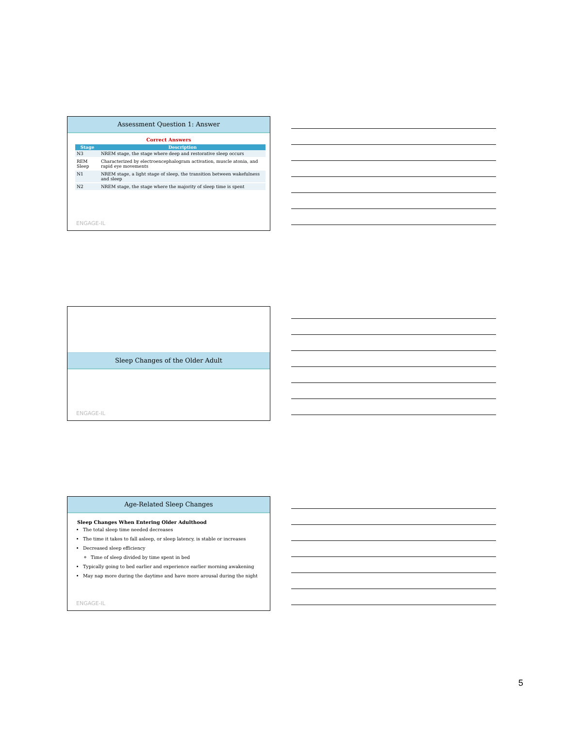Assessment Question 1: Answer
Correct Answers
| Stage | Description |
| --- | --- |
| N3 | NREM stage, the stage where deep and restorative sleep occurs |
| REM Sleep | Characterized by electroencephalogram activation, muscle atonia, and rapid eye movements |
| N1 | NREM stage, a light stage of sleep, the transition between wakefulness and sleep |
| N2 | NREM stage, the stage where the majority of sleep time is spent |
ENGAGE-IL
Sleep Changes of the Older Adult
ENGAGE-IL
Age-Related Sleep Changes
Sleep Changes When Entering Older Adulthood
The total sleep time needed decreases
The time it takes to fall asleep, or sleep latency, is stable or increases
Decreased sleep efficiency
Time of sleep divided by time spent in bed
Typically going to bed earlier and experience earlier morning awakening
May nap more during the daytime and have more arousal during the night
ENGAGE-IL
5